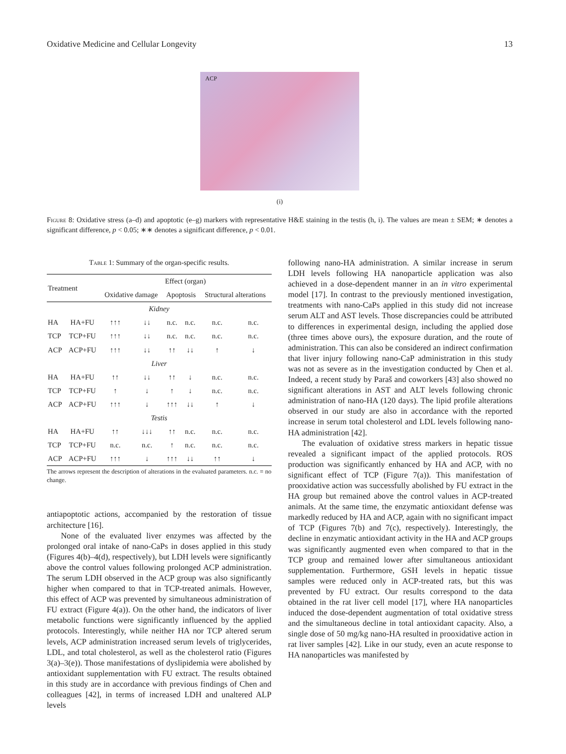Oxidative Medicine and Cellular Longevity 13
ACP
(i)
Figure 8: Oxidative stress (a–d) and apoptotic (e–g) markers with representative H&E staining in the testis (h, i). The values are mean ± SEM; ∗ denotes a significant difference, p < 0.05; ∗∗ denotes a significant difference, p < 0.01.
Table 1: Summary of the organ-specific results.
| Treatment | | Effect (organ) | | | | | |
| --- | --- | --- | --- | --- | --- | --- | --- |
| | | Oxidative damage | | Apoptosis | | Structural alterations | |
| Kidney | | | | | | | |
| HA | HA+FU | ↑↑↑ | ↓↓ | n.c. | n.c. | n.c. | n.c. |
| TCP | TCP+FU | ↑↑↑ | ↓↓ | n.c. | n.c. | n.c. | n.c. |
| ACP | ACP+FU | ↑↑↑ | ↓↓ | ↑↑ | ↓↓ | ↑ | ↓ |
| Liver | | | | | | | |
| HA | HA+FU | ↑↑ | ↓↓ | ↑↑ | ↓ | n.c. | n.c. |
| TCP | TCP+FU | ↑ | ↓ | ↑ | ↓ | n.c. | n.c. |
| ACP | ACP+FU | ↑↑↑ | ↓ | ↑↑↑ | ↓↓ | ↑ | ↓ |
| Testis | | | | | | | |
| HA | HA+FU | ↑↑ | ↓↓↓ | ↑↑ | n.c. | n.c. | n.c. |
| TCP | TCP+FU | n.c. | n.c. | ↑ | n.c. | n.c. | n.c. |
| ACP | ACP+FU | ↑↑↑ | ↓ | ↑↑↑ | ↓↓ | ↑↑ | ↓ |
The arrows represent the description of alterations in the evaluated parameters. n.c. = no change.
antiapoptotic actions, accompanied by the restoration of tissue architecture [16].
None of the evaluated liver enzymes was affected by the prolonged oral intake of nano-CaPs in doses applied in this study (Figures 4(b)–4(d), respectively), but LDH levels were significantly above the control values following prolonged ACP administration. The serum LDH observed in the ACP group was also significantly higher when compared to that in TCP-treated animals. However, this effect of ACP was prevented by simultaneous administration of FU extract (Figure 4(a)). On the other hand, the indicators of liver metabolic functions were significantly influenced by the applied protocols. Interestingly, while neither HA nor TCP altered serum levels, ACP administration increased serum levels of triglycerides, LDL, and total cholesterol, as well as the cholesterol ratio (Figures 3(a)–3(e)). Those manifestations of dyslipidemia were abolished by antioxidant supplementation with FU extract. The results obtained in this study are in accordance with previous findings of Chen and colleagues [42], in terms of increased LDH and unaltered ALP levels
following nano-HA administration. A similar increase in serum LDH levels following HA nanoparticle application was also achieved in a dose-dependent manner in an in vitro experimental model [17]. In contrast to the previously mentioned investigation, treatments with nano-CaPs applied in this study did not increase serum ALT and AST levels. Those discrepancies could be attributed to differences in experimental design, including the applied dose (three times above ours), the exposure duration, and the route of administration. This can also be considered an indirect confirmation that liver injury following nano-CaP administration in this study was not as severe as in the investigation conducted by Chen et al. Indeed, a recent study by Paraš and coworkers [43] also showed no significant alterations in AST and ALT levels following chronic administration of nano-HA (120 days). The lipid profile alterations observed in our study are also in accordance with the reported increase in serum total cholesterol and LDL levels following nano-HA administration [42].
The evaluation of oxidative stress markers in hepatic tissue revealed a significant impact of the applied protocols. ROS production was significantly enhanced by HA and ACP, with no significant effect of TCP (Figure 7(a)). This manifestation of prooxidative action was successfully abolished by FU extract in the HA group but remained above the control values in ACP-treated animals. At the same time, the enzymatic antioxidant defense was markedly reduced by HA and ACP, again with no significant impact of TCP (Figures 7(b) and 7(c), respectively). Interestingly, the decline in enzymatic antioxidant activity in the HA and ACP groups was significantly augmented even when compared to that in the TCP group and remained lower after simultaneous antioxidant supplementation. Furthermore, GSH levels in hepatic tissue samples were reduced only in ACP-treated rats, but this was prevented by FU extract. Our results correspond to the data obtained in the rat liver cell model [17], where HA nanoparticles induced the dose-dependent augmentation of total oxidative stress and the simultaneous decline in total antioxidant capacity. Also, a single dose of 50 mg/kg nano-HA resulted in prooxidative action in rat liver samples [42]. Like in our study, even an acute response to HA nanoparticles was manifested by